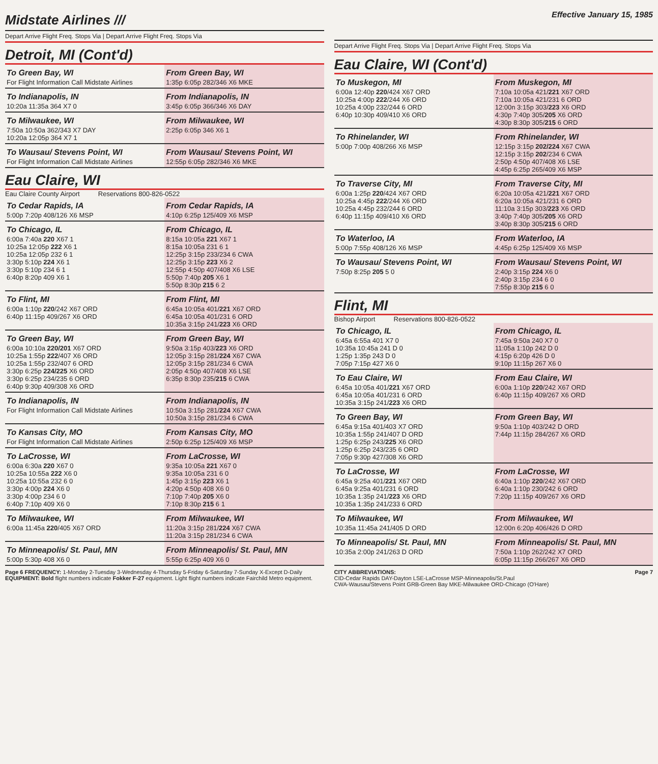Midstate Airlines ///
Depart Arrive Flight Freq. Stops Via | Depart Arrive Flight Freq. Stops Via
Detroit, MI (Cont'd)
| To Green Bay, WI For Flight Information Call Midstate Airlines | From Green Bay, WI 1:35p 6:05p 282/346 X6 MKE |
| To Indianapolis, IN 10:20a 11:35a 364 X7 0 | From Indianapolis, IN 3:45p 6:05p 366/346 X6 DAY |
| To Milwaukee, WI 7:50a 10:50a 362/343 X7 DAY 10:20a 12:05p 364 X7 1 | From Milwaukee, WI 2:25p 6:05p 346 X6 1 |
| To Wausau/ Stevens Point, WI For Flight Information Call Midstate Airlines | From Wausau/ Stevens Point, WI 12:55p 6:05p 282/346 X6 MKE |
Eau Claire, WI
Eau Claire County Airport Reservations 800-826-0522
| To Cedar Rapids, IA 5:00p 7:20p 408/126 X6 MSP | From Cedar Rapids, IA 4:10p 6:25p 125/409 X6 MSP |
| To Chicago, IL 6:00a 7:40a 220 X67 1 10:25a 12:05p 222 X6 1 10:25a 12:05p 232 6 1 3:30p 5:10p 224 X6 1 3:30p 5:10p 234 6 1 6:40p 8:20p 409 X6 1 | From Chicago, IL 8:15a 10:05a 221 X67 1 8:15a 10:05a 231 6 1 12:25p 3:15p 233/234 6 CWA 12:25p 3:15p 223 X6 2 12:55p 4:50p 407/408 X6 LSE 5:50p 7:40p 205 X6 1 5:50p 8:30p 215 6 2 |
| To Flint, MI 6:00a 1:10p 220 /242 X67 ORD 6:40p 11:15p 409/267 X6 ORD | From Flint, MI 6:45a 10:05a 401/ 221 X67 ORD 6:45a 10:05a 401/231 6 ORD 10:35a 3:15p 241/ 223 X6 ORD |
| To Green Bay, WI 6:00a 10:10a 220/201 X67 ORD 10:25a 1:55p 222 /407 X6 ORD 10:25a 1:55p 232/407 6 ORD 3:30p 6:25p 224/225 X6 ORD 3:30p 6:25p 234/235 6 ORD 6:40p 9:30p 409/308 X6 ORD | From Green Bay, WI 9:50a 3:15p 403/ 223 X6 ORD 12:05p 3:15p 281/ 224 X67 CWA 12:05p 3:15p 281/234 6 CWA 2:05p 4:50p 407/408 X6 LSE 6:35p 8:30p 235/ 215 6 CWA |
| To Indianapolis, IN For Flight Information Call Midstate Airlines | From Indianapolis, IN 10:50a 3:15p 281/ 224 X67 CWA 10:50a 3:15p 281/234 6 CWA |
| To Kansas City, MO For Flight Information Call Midstate Airlines | From Kansas City, MO 2:50p 6:25p 125/409 X6 MSP |
| To LaCrosse, WI 6:00a 6:30a 220 X67 0 10:25a 10:55a 222 X6 0 10:25a 10:55a 232 6 0 3:30p 4:00p 224 X6 0 3:30p 4:00p 234 6 0 6:40p 7:10p 409 X6 0 | From LaCrosse, WI 9:35a 10:05a 221 X67 0 9:35a 10:05a 231 6 0 1:45p 3:15p 223 X6 1 4:20p 4:50p 408 X6 0 7:10p 7:40p 205 X6 0 7:10p 8:30p 215 6 1 |
| To Milwaukee, WI 6:00a 11:45a 220 /405 X67 ORD | From Milwaukee, WI 11:20a 3:15p 281/ 224 X67 CWA 11:20a 3:15p 281/234 6 CWA |
| To Minneapolis/ St. Paul, MN 5:00p 5:30p 408 X6 0 | From Minneapolis/ St. Paul, MN 5:55p 6:25p 409 X6 0 |
Page 6 FREQUENCY: 1-Monday 2-Tuesday 3-Wednesday 4-Thursday 5-Friday 6-Saturday 7-Sunday X-Except D-Daily
EQUIPMENT: Bold flight numbers indicate Fokker F-27 equipment. Light flight numbers indicate Fairchild Metro equipment.
Effective January 15, 1985
Depart Arrive Flight Freq. Stops Via | Depart Arrive Flight Freq. Stops Via
Eau Claire, WI (Cont'd)
| To Muskegon, MI 6:00a 12:40p 220 /424 X67 ORD 10:25a 4:00p 222 /244 X6 ORD 10:25a 4:00p 232/244 6 ORD 6:40p 10:30p 409/410 X6 ORD | From Muskegon, MI 7:10a 10:05a 421/ 221 X67 ORD 7:10a 10:05a 421/231 6 ORD 12:00n 3:15p 303/ 223 X6 ORD 4:30p 7:40p 305/ 205 X6 ORD 4:30p 8:30p 305/ 215 6 ORD |
| To Rhinelander, WI 5:00p 7:00p 408/266 X6 MSP | From Rhinelander, WI 12:15p 3:15p 202/224 X67 CWA 12:15p 3:15p 202 /234 6 CWA 2:50p 4:50p 407/408 X6 LSE 4:45p 6:25p 265/409 X6 MSP |
| To Traverse City, MI 6:00a 1:25p 220 /424 X67 ORD 10:25a 4:45p 222 /244 X6 ORD 10:25a 4:45p 232/244 6 ORD 6:40p 11:15p 409/410 X6 ORD | From Traverse City, MI 6:20a 10:05a 421/ 221 X67 ORD 6:20a 10:05a 421/231 6 ORD 11:10a 3:15p 303/ 223 X6 ORD 3:40p 7:40p 305/ 205 X6 ORD 3:40p 8:30p 305/ 215 6 ORD |
| To Waterloo, IA 5:00p 7:55p 408/126 X6 MSP | From Waterloo, IA 4:45p 6:25p 125/409 X6 MSP |
| To Wausau/ Stevens Point, WI 7:50p 8:25p 205 5 0 | From Wausau/ Stevens Point, WI 2:40p 3:15p 224 X6 0 2:40p 3:15p 234 6 0 7:55p 8:30p 215 6 0 |
Flint, MI
Bishop Airport Reservations 800-826-0522
| To Chicago, IL 6:45a 6:55a 401 X7 0 10:35a 10:45a 241 D 0 1:25p 1:35p 243 D 0 7:05p 7:15p 427 X6 0 | From Chicago, IL 7:45a 9:50a 240 X7 0 11:05a 1:10p 242 D 0 4:15p 6:20p 426 D 0 9:10p 11:15p 267 X6 0 |
| To Eau Claire, WI 6:45a 10:05a 401/ 221 X67 ORD 6:45a 10:05a 401/231 6 ORD 10:35a 3:15p 241/ 223 X6 ORD | From Eau Claire, WI 6:00a 1:10p 220 /242 X67 ORD 6:40p 11:15p 409/267 X6 ORD |
| To Green Bay, WI 6:45a 9:15a 401/403 X7 ORD 10:35a 1:55p 241/407 D ORD 1:25p 6:25p 243/ 225 X6 ORD 1:25p 6:25p 243/235 6 ORD 7:05p 9:30p 427/308 X6 ORD | From Green Bay, WI 9:50a 1:10p 403/242 D ORD 7:44p 11:15p 284/267 X6 ORD |
| To LaCrosse, WI 6:45a 9:25a 401/ 221 X67 ORD 6:45a 9:25a 401/231 6 ORD 10:35a 1:35p 241/ 223 X6 ORD 10:35a 1:35p 241/233 6 ORD | From LaCrosse, WI 6:40a 1:10p 220 /242 X67 ORD 6:40a 1:10p 230/242 6 ORD 7:20p 11:15p 409/267 X6 ORD |
| To Milwaukee, WI 10:35a 11:45a 241/405 D ORD | From Milwaukee, WI 12:00n 6:20p 406/426 D ORD |
| To Minneapolis/ St. Paul, MN 10:35a 2:00p 241/263 D ORD | From Minneapolis/ St. Paul, MN 7:50a 1:10p 262/242 X7 ORD 6:05p 11:15p 266/267 X6 ORD |
CITY ABBREVIATIONS: Page 7
CID-Cedar Rapids DAY-Dayton LSE-LaCrosse MSP-Minneapolis/St.Paul
CWA-Wausau/Stevens Point GRB-Green Bay MKE-Milwaukee ORD-Chicago (O'Hare)